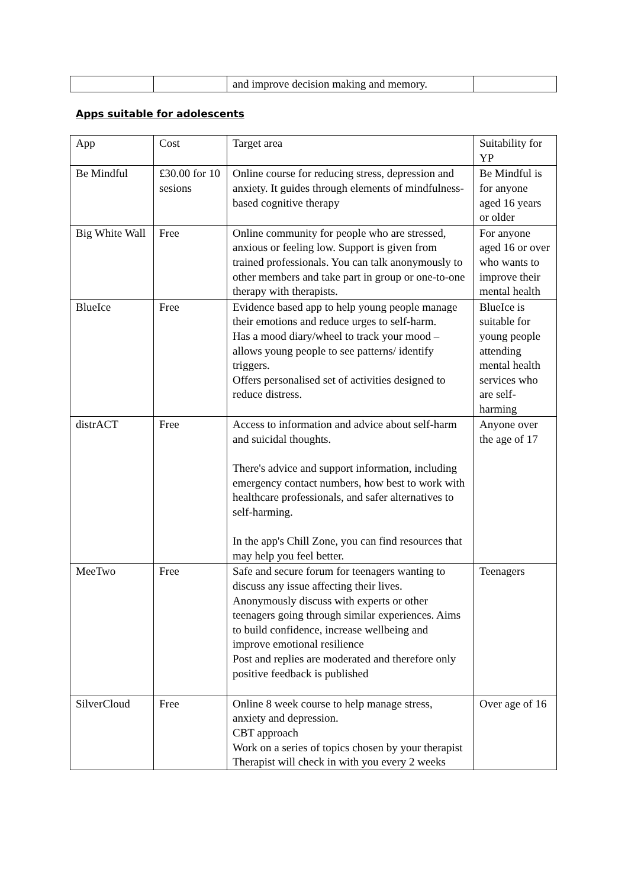| | | and improve decision making and memory. | |
Apps suitable for adolescents
| App | Cost | Target area | Suitability for YP |
| Be Mindful | £30.00 for 10 sesions | Online course for reducing stress, depression and anxiety. It guides through elements of mindfulness-based cognitive therapy | Be Mindful is for anyone aged 16 years or older |
| Big White Wall | Free | Online community for people who are stressed, anxious or feeling low. Support is given from trained professionals. You can talk anonymously to other members and take part in group or one-to-one therapy with therapists. | For anyone aged 16 or over who wants to improve their mental health |
| BlueIce | Free | Evidence based app to help young people manage their emotions and reduce urges to self-harm. Has a mood diary/wheel to track your mood – allows young people to see patterns/ identify triggers. Offers personalised set of activities designed to reduce distress. | BlueIce is suitable for young people attending mental health services who are self-harming |
| distrACT | Free | Access to information and advice about self-harm and suicidal thoughts. There's advice and support information, including emergency contact numbers, how best to work with healthcare professionals, and safer alternatives to self-harming. In the app's Chill Zone, you can find resources that may help you feel better. | Anyone over the age of 17 |
| MeeTwo | Free | Safe and secure forum for teenagers wanting to discuss any issue affecting their lives. Anonymously discuss with experts or other teenagers going through similar experiences. Aims to build confidence, increase wellbeing and improve emotional resilience Post and replies are moderated and therefore only positive feedback is published | Teenagers |
| SilverCloud | Free | Online 8 week course to help manage stress, anxiety and depression. CBT approach Work on a series of topics chosen by your therapist Therapist will check in with you every 2 weeks | Over age of 16 |